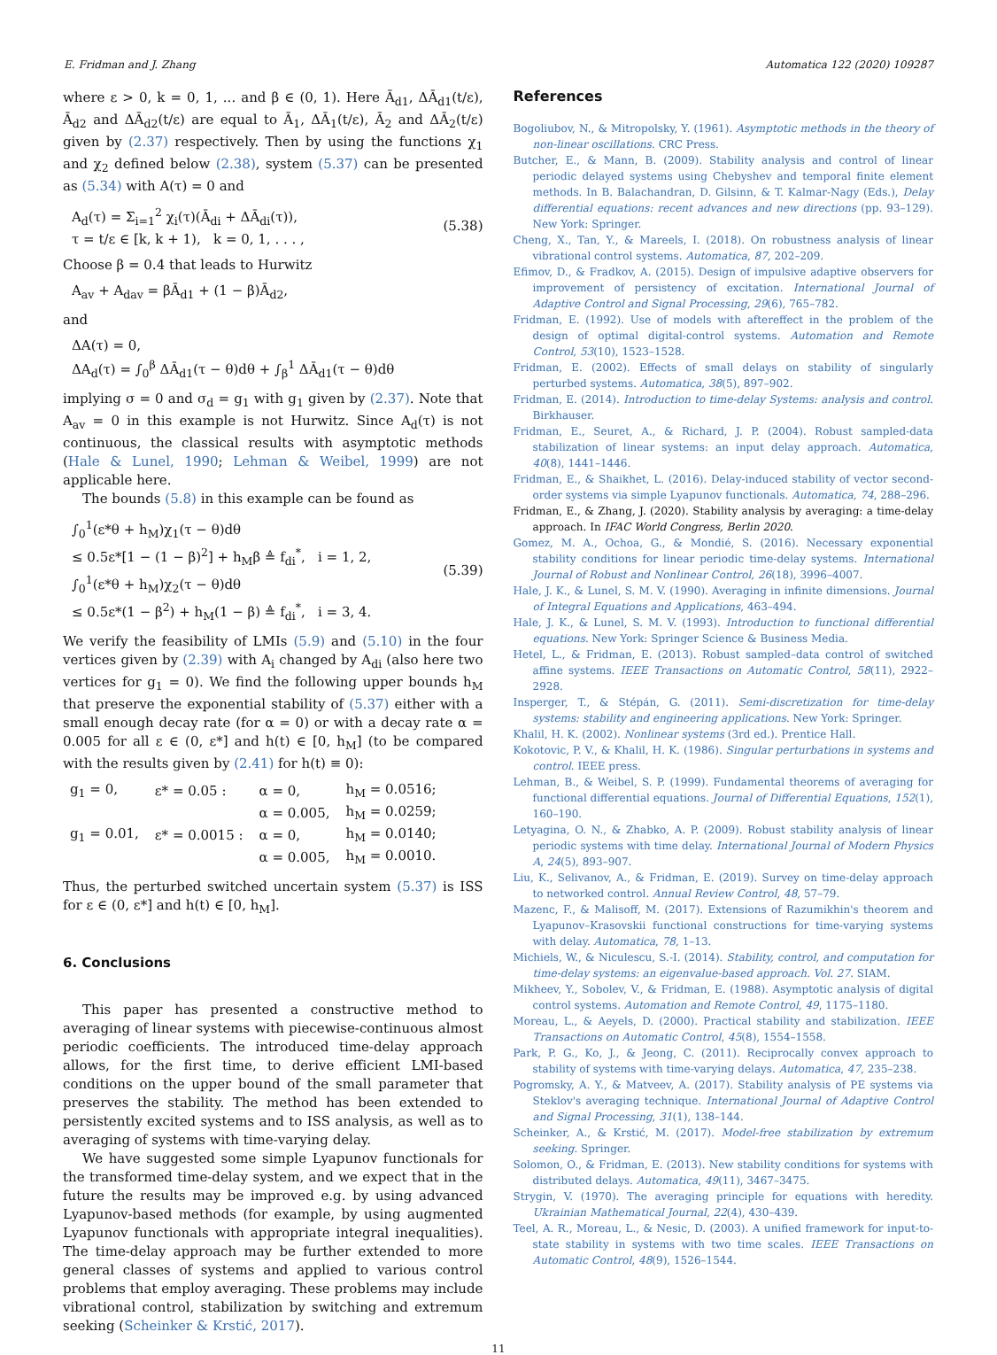E. Fridman and J. Zhang Automatica 122 (2020) 109287
where ε > 0, k = 0, 1, ... and β ∈ (0, 1). Here Ā<sub>d1</sub>, ΔĀ<sub>d1</sub>(t/ε), Ā<sub>d2</sub> and ΔĀ<sub>d2</sub>(t/ε) are equal to Ā<sub>1</sub>, ΔĀ<sub>1</sub>(t/ε), Ā<sub>2</sub> and ΔĀ<sub>2</sub>(t/ε) given by (2.37) respectively. Then by using the functions χ<sub>1</sub> and χ<sub>2</sub> defined below (2.38), system (5.37) can be presented as (5.34) with A(τ) = 0 and
A<sub>d</sub>(τ) = Σ<sub>i=1</sub><sup>2</sup> χ<sub>i</sub>(τ)(Ā<sub>di</sub> + ΔĀ<sub>di</sub>(τ)),
τ = t/ε ∈ [k, k + 1), k = 0, 1, . . . ,
(5.38)
Choose β = 0.4 that leads to Hurwitz
A<sub>av</sub> + A<sub>dav</sub> = βĀ<sub>d1</sub> + (1 − β)Ā<sub>d2</sub>,
and
ΔA(τ) = 0,
ΔA<sub>d</sub>(τ) = ∫<sub>0</sub><sup>β</sup> ΔĀ<sub>d1</sub>(τ − θ)dθ + ∫<sub>β</sub><sup>1</sup> ΔĀ<sub>d1</sub>(τ − θ)dθ
implying σ = 0 and σ<sub>d</sub> = g<sub>1</sub> with g<sub>1</sub> given by (2.37). Note that A<sub>av</sub> = 0 in this example is not Hurwitz. Since A<sub>d</sub>(τ) is not continuous, the classical results with asymptotic methods (Hale & Lunel, 1990; Lehman & Weibel, 1999) are not applicable here.
The bounds (5.8) in this example can be found as
∫<sub>0</sub><sup>1</sup>(ε*θ + h<sub>M</sub>)χ<sub>1</sub>(τ − θ)dθ
≤ 0.5ε*[1 − (1 − β)<sup>2</sup>] + h<sub>M</sub>β ≜ f<sub>di</sub><sup>*</sup>, i = 1, 2,
∫<sub>0</sub><sup>1</sup>(ε*θ + h<sub>M</sub>)χ<sub>2</sub>(τ − θ)dθ
≤ 0.5ε*(1 − β<sup>2</sup>) + h<sub>M</sub>(1 − β) ≜ f<sub>di</sub><sup>*</sup>, i = 3, 4.
(5.39)
We verify the feasibility of LMIs (5.9) and (5.10) in the four vertices given by (2.39) with A<sub>i</sub> changed by A<sub>di</sub> (also here two vertices for g<sub>1</sub> = 0). We find the following upper bounds h<sub>M</sub> that preserve the exponential stability of (5.37) either with a small enough decay rate (for α = 0) or with a decay rate α = 0.005 for all ε ∈ (0, ε*] and h(t) ∈ [0, h<sub>M</sub>] (to be compared with the results given by (2.41) for h(t) ≡ 0):
| g<sub>1</sub> = 0, | ε* = 0.05 : | α = 0, | h<sub>M</sub> = 0.0516; |
| | | α = 0.005, | h<sub>M</sub> = 0.0259; |
| g<sub>1</sub> = 0.01, | ε* = 0.0015 : | α = 0, | h<sub>M</sub> = 0.0140; |
| | | α = 0.005, | h<sub>M</sub> = 0.0010. |
Thus, the perturbed switched uncertain system (5.37) is ISS for ε ∈ (0, ε*] and h(t) ∈ [0, h<sub>M</sub>].
6. Conclusions
This paper has presented a constructive method to averaging of linear systems with piecewise-continuous almost periodic coefficients. The introduced time-delay approach allows, for the first time, to derive efficient LMI-based conditions on the upper bound of the small parameter that preserves the stability. The method has been extended to persistently excited systems and to ISS analysis, as well as to averaging of systems with time-varying delay.
We have suggested some simple Lyapunov functionals for the transformed time-delay system, and we expect that in the future the results may be improved e.g. by using advanced Lyapunov-based methods (for example, by using augmented Lyapunov functionals with appropriate integral inequalities). The time-delay approach may be further extended to more general classes of systems and applied to various control problems that employ averaging. These problems may include vibrational control, stabilization by switching and extremum seeking (Scheinker & Krstić, 2017).
References
Bogoliubov, N., & Mitropolsky, Y. (1961). Asymptotic methods in the theory of non-linear oscillations. CRC Press.
Butcher, E., & Mann, B. (2009). Stability analysis and control of linear periodic delayed systems using Chebyshev and temporal finite element methods. In B. Balachandran, D. Gilsinn, & T. Kalmar-Nagy (Eds.), Delay differential equations: recent advances and new directions (pp. 93–129). New York: Springer.
Cheng, X., Tan, Y., & Mareels, I. (2018). On robustness analysis of linear vibrational control systems. Automatica, 87, 202–209.
Efimov, D., & Fradkov, A. (2015). Design of impulsive adaptive observers for improvement of persistency of excitation. International Journal of Adaptive Control and Signal Processing, 29(6), 765–782.
Fridman, E. (1992). Use of models with aftereffect in the problem of the design of optimal digital-control systems. Automation and Remote Control, 53(10), 1523–1528.
Fridman, E. (2002). Effects of small delays on stability of singularly perturbed systems. Automatica, 38(5), 897–902.
Fridman, E. (2014). Introduction to time-delay Systems: analysis and control. Birkhauser.
Fridman, E., Seuret, A., & Richard, J. P. (2004). Robust sampled-data stabilization of linear systems: an input delay approach. Automatica, 40(8), 1441–1446.
Fridman, E., & Shaikhet, L. (2016). Delay-induced stability of vector second-order systems via simple Lyapunov functionals. Automatica, 74, 288–296.
Fridman, E., & Zhang, J. (2020). Stability analysis by averaging: a time-delay approach. In IFAC World Congress, Berlin 2020.
Gomez, M. A., Ochoa, G., & Mondié, S. (2016). Necessary exponential stability conditions for linear periodic time-delay systems. International Journal of Robust and Nonlinear Control, 26(18), 3996–4007.
Hale, J. K., & Lunel, S. M. V. (1990). Averaging in infinite dimensions. Journal of Integral Equations and Applications, 463–494.
Hale, J. K., & Lunel, S. M. V. (1993). Introduction to functional differential equations. New York: Springer Science & Business Media.
Hetel, L., & Fridman, E. (2013). Robust sampled–data control of switched affine systems. IEEE Transactions on Automatic Control, 58(11), 2922–2928.
Insperger, T., & Stépán, G. (2011). Semi-discretization for time-delay systems: stability and engineering applications. New York: Springer.
Khalil, H. K. (2002). Nonlinear systems (3rd ed.). Prentice Hall.
Kokotovic, P. V., & Khalil, H. K. (1986). Singular perturbations in systems and control. IEEE press.
Lehman, B., & Weibel, S. P. (1999). Fundamental theorems of averaging for functional differential equations. Journal of Differential Equations, 152(1), 160–190.
Letyagina, O. N., & Zhabko, A. P. (2009). Robust stability analysis of linear periodic systems with time delay. International Journal of Modern Physics A, 24(5), 893–907.
Liu, K., Selivanov, A., & Fridman, E. (2019). Survey on time-delay approach to networked control. Annual Review Control, 48, 57–79.
Mazenc, F., & Malisoff, M. (2017). Extensions of Razumikhin's theorem and Lyapunov–Krasovskii functional constructions for time-varying systems with delay. Automatica, 78, 1–13.
Michiels, W., & Niculescu, S.-I. (2014). Stability, control, and computation for time-delay systems: an eigenvalue-based approach. Vol. 27. SIAM.
Mikheev, Y., Sobolev, V., & Fridman, E. (1988). Asymptotic analysis of digital control systems. Automation and Remote Control, 49, 1175–1180.
Moreau, L., & Aeyels, D. (2000). Practical stability and stabilization. IEEE Transactions on Automatic Control, 45(8), 1554–1558.
Park, P. G., Ko, J., & Jeong, C. (2011). Reciprocally convex approach to stability of systems with time-varying delays. Automatica, 47, 235–238.
Pogromsky, A. Y., & Matveev, A. (2017). Stability analysis of PE systems via Steklov's averaging technique. International Journal of Adaptive Control and Signal Processing, 31(1), 138–144.
Scheinker, A., & Krstić, M. (2017). Model-free stabilization by extremum seeking. Springer.
Solomon, O., & Fridman, E. (2013). New stability conditions for systems with distributed delays. Automatica, 49(11), 3467–3475.
Strygin, V. (1970). The averaging principle for equations with heredity. Ukrainian Mathematical Journal, 22(4), 430–439.
Teel, A. R., Moreau, L., & Nesic, D. (2003). A unified framework for input-to-state stability in systems with two time scales. IEEE Transactions on Automatic Control, 48(9), 1526–1544.
11